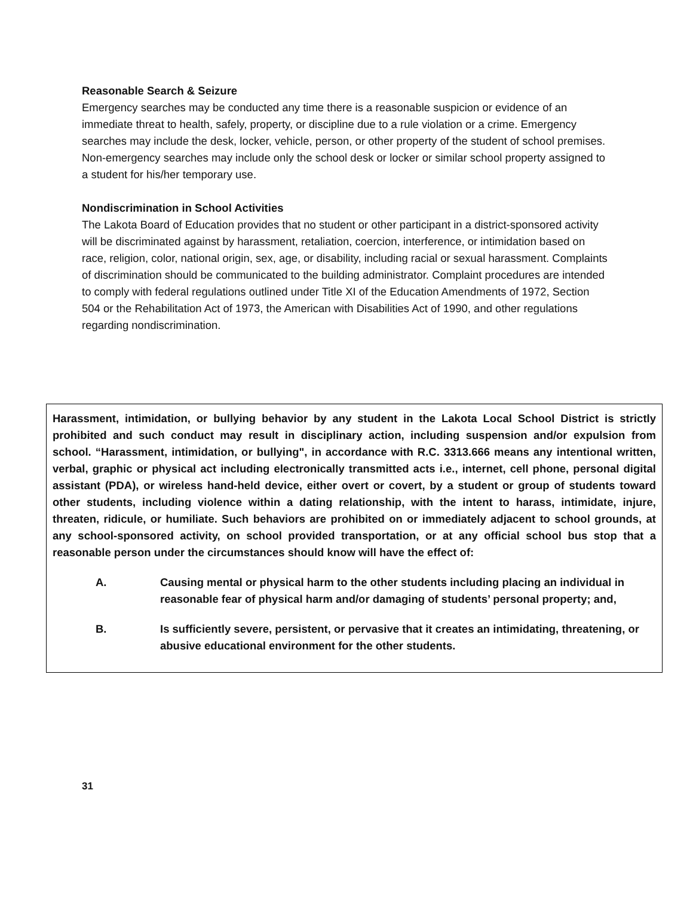Reasonable Search & Seizure
Emergency searches may be conducted any time there is a reasonable suspicion or evidence of an immediate threat to health, safely, property, or discipline due to a rule violation or a crime. Emergency searches may include the desk, locker, vehicle, person, or other property of the student of school premises. Non-emergency searches may include only the school desk or locker or similar school property assigned to a student for his/her temporary use.
Nondiscrimination in School Activities
The Lakota Board of Education provides that no student or other participant in a district-sponsored activity will be discriminated against by harassment, retaliation, coercion, interference, or intimidation based on race, religion, color, national origin, sex, age, or disability, including racial or sexual harassment. Complaints of discrimination should be communicated to the building administrator. Complaint procedures are intended to comply with federal regulations outlined under Title XI of the Education Amendments of 1972, Section 504 or the Rehabilitation Act of 1973, the American with Disabilities Act of 1990, and other regulations regarding nondiscrimination.
Harassment, intimidation, or bullying behavior by any student in the Lakota Local School District is strictly prohibited and such conduct may result in disciplinary action, including suspension and/or expulsion from school. “Harassment, intimidation, or bullying", in accordance with R.C. 3313.666 means any intentional written, verbal, graphic or physical act including electronically transmitted acts i.e., internet, cell phone, personal digital assistant (PDA), or wireless hand-held device, either overt or covert, by a student or group of students toward other students, including violence within a dating relationship, with the intent to harass, intimidate, injure, threaten, ridicule, or humiliate. Such behaviors are prohibited on or immediately adjacent to school grounds, at any school-sponsored activity, on school provided transportation, or at any official school bus stop that a reasonable person under the circumstances should know will have the effect of:
A. Causing mental or physical harm to the other students including placing an individual in reasonable fear of physical harm and/or damaging of students’ personal property; and,
B. Is sufficiently severe, persistent, or pervasive that it creates an intimidating, threatening, or abusive educational environment for the other students.
31